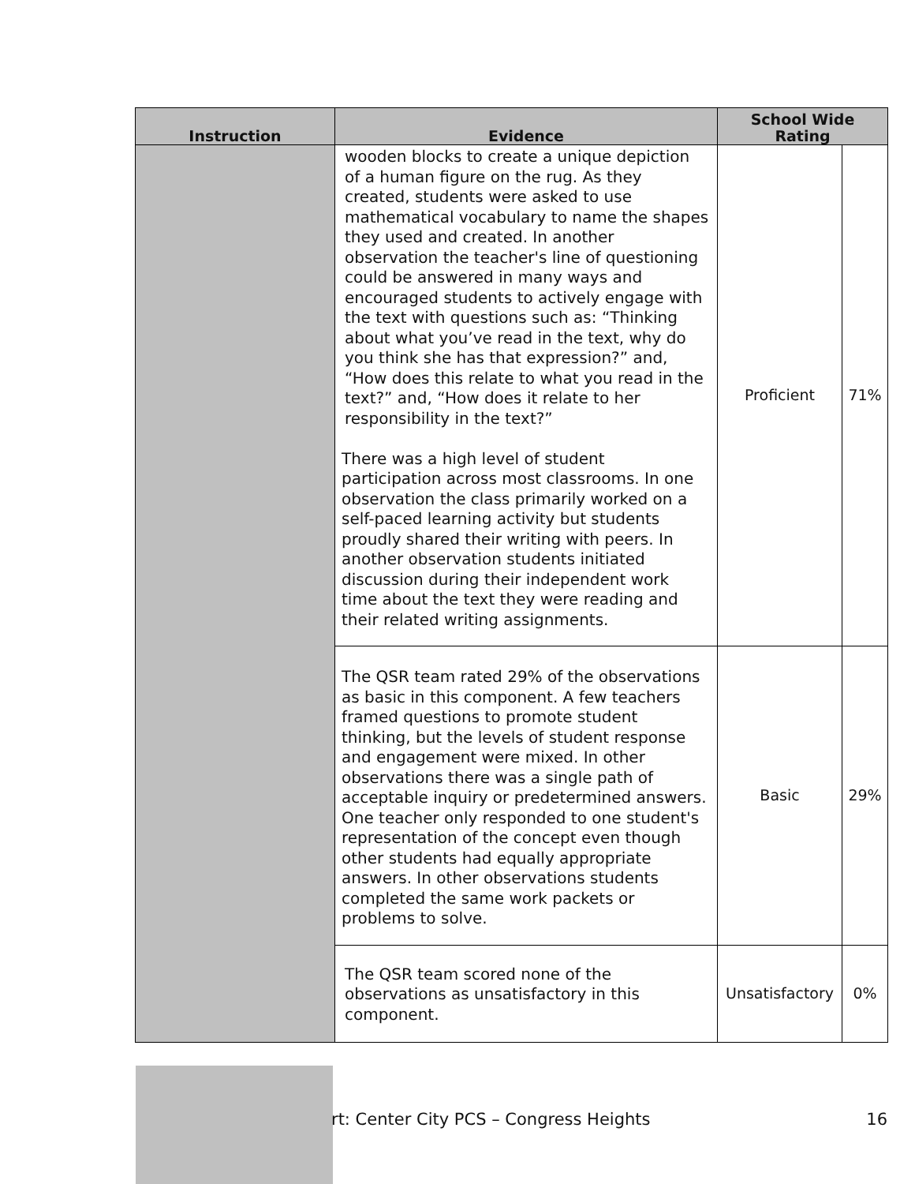| Instruction | Evidence | School Wide Rating | |
| --- | --- | --- | --- |
| | wooden blocks to create a unique depiction of a human figure on the rug. As they created, students were asked to use mathematical vocabulary to name the shapes they used and created. In another observation the teacher's line of questioning could be answered in many ways and encouraged students to actively engage with the text with questions such as: “Thinking about what you’ve read in the text, why do you think she has that expression?” and, “How does this relate to what you read in the text?” and, “How does it relate to her responsibility in the text?” There was a high level of student participation across most classrooms. In one observation the class primarily worked on a self-paced learning activity but students proudly shared their writing with peers. In another observation students initiated discussion during their independent work time about the text they were reading and their related writing assignments. | Proficient | 71% |
| | The QSR team rated 29% of the observations as basic in this component. A few teachers framed questions to promote student thinking, but the levels of student response and engagement were mixed. In other observations there was a single path of acceptable inquiry or predetermined answers. One teacher only responded to one student's representation of the concept even though other students had equally appropriate answers. In other observations students completed the same work packets or problems to solve. | Basic | 29% |
| | The QSR team scored none of the observations as unsatisfactory in this component. | Unsatisfactory | 0% |
rt: Center City PCS – Congress Heights 16